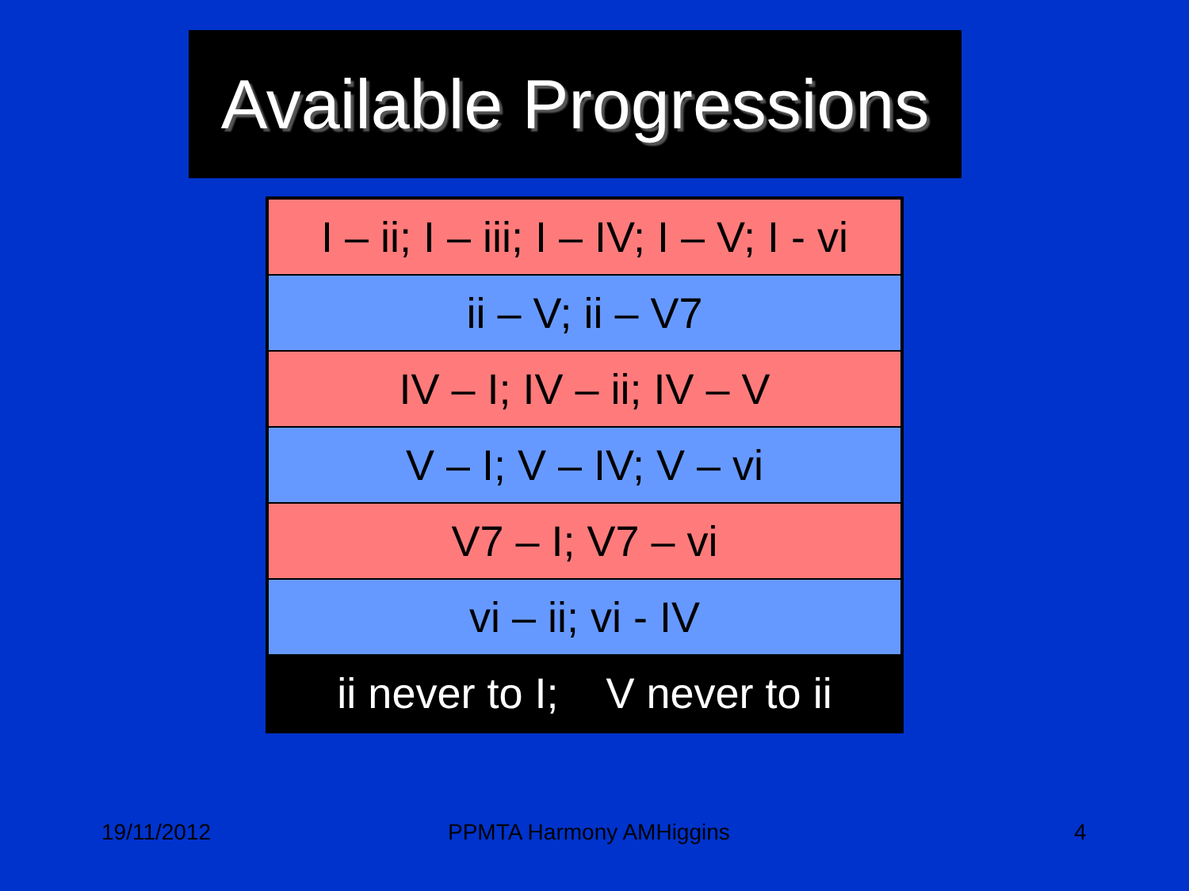Available Progressions
| I – ii; I – iii; I – IV; I – V; I - vi |
| ii – V; ii – V7 |
| IV – I; IV – ii; IV – V |
| V – I; V – IV; V – vi |
| V7 – I; V7 – vi |
| vi – ii; vi - IV |
| ii never to I; V never to ii |
19/11/2012 PPMTA Harmony AMHiggins 4